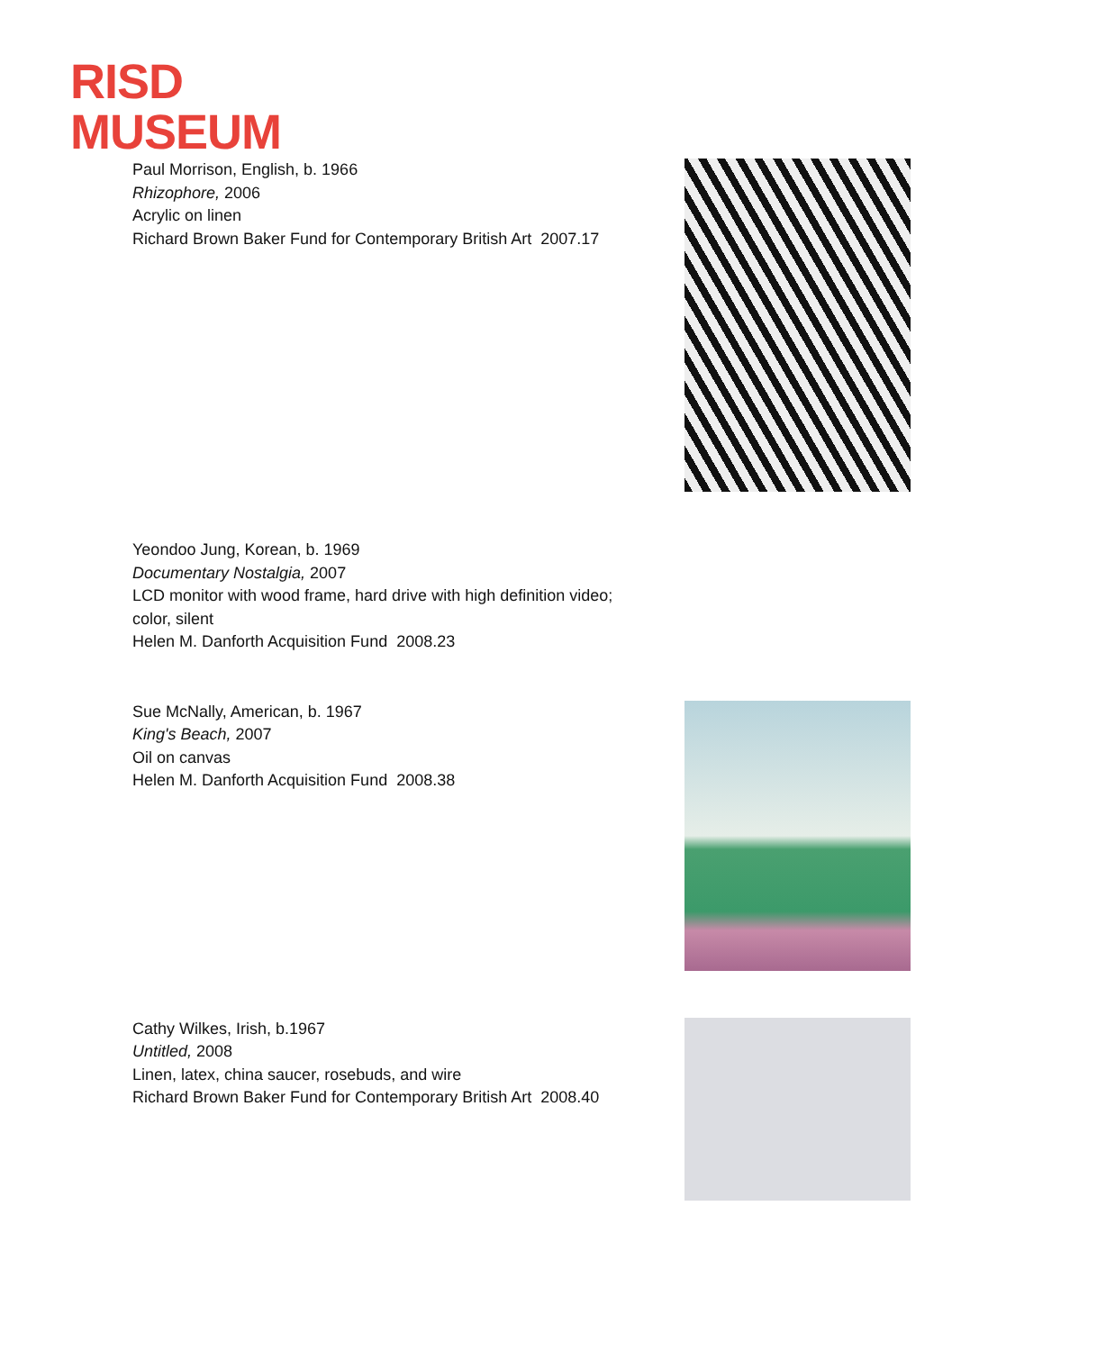RISD
MUSEUM
Paul Morrison, English, b. 1966
Rhizophore, 2006
Acrylic on linen
Richard Brown Baker Fund for Contemporary British Art 2007.17
Yeondoo Jung, Korean, b. 1969
Documentary Nostalgia, 2007
LCD monitor with wood frame, hard drive with high definition video;
color, silent
Helen M. Danforth Acquisition Fund 2008.23
Sue McNally, American, b. 1967
King's Beach, 2007
Oil on canvas
Helen M. Danforth Acquisition Fund 2008.38
Cathy Wilkes, Irish, b.1967
Untitled, 2008
Linen, latex, china saucer, rosebuds, and wire
Richard Brown Baker Fund for Contemporary British Art 2008.40